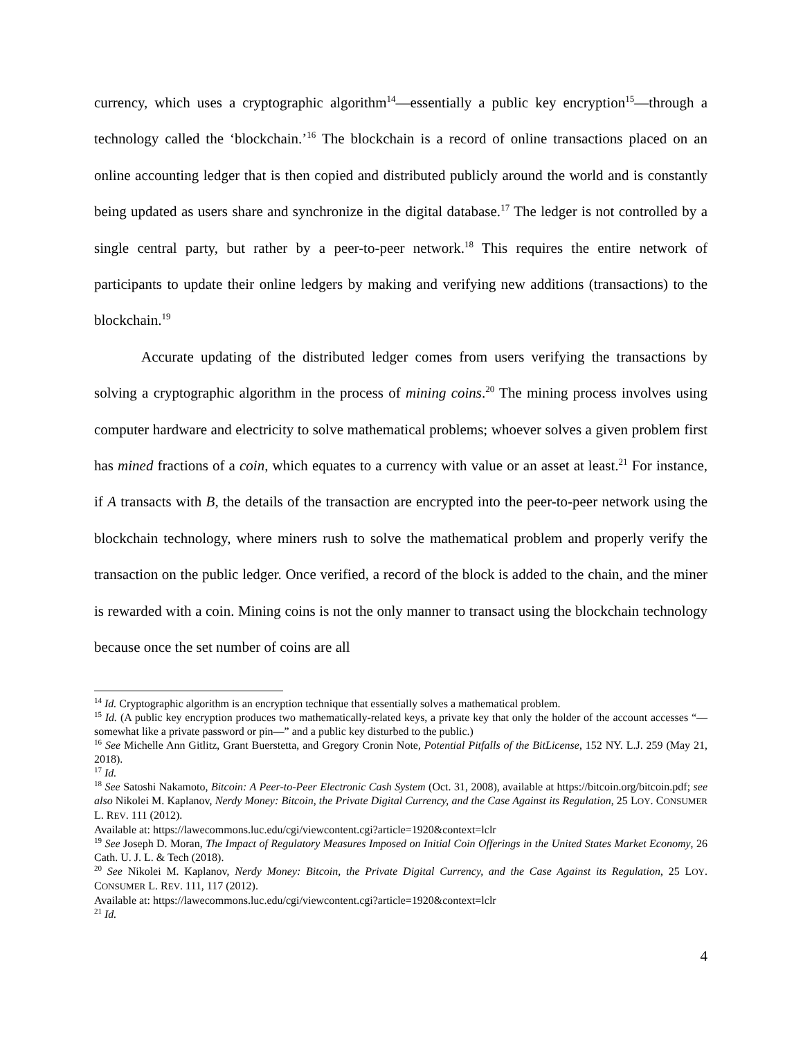currency, which uses a cryptographic algorithm<sup>14</sup>—essentially a public key encryption<sup>15</sup>—through a technology called the ‘blockchain.’<sup>16</sup> The blockchain is a record of online transactions placed on an online accounting ledger that is then copied and distributed publicly around the world and is constantly being updated as users share and synchronize in the digital database.<sup>17</sup> The ledger is not controlled by a single central party, but rather by a peer-to-peer network.<sup>18</sup> This requires the entire network of participants to update their online ledgers by making and verifying new additions (transactions) to the blockchain.<sup>19</sup>
Accurate updating of the distributed ledger comes from users verifying the transactions by solving a cryptographic algorithm in the process of mining coins.<sup>20</sup> The mining process involves using computer hardware and electricity to solve mathematical problems; whoever solves a given problem first has mined fractions of a coin, which equates to a currency with value or an asset at least.<sup>21</sup> For instance, if A transacts with B, the details of the transaction are encrypted into the peer-to-peer network using the blockchain technology, where miners rush to solve the mathematical problem and properly verify the transaction on the public ledger. Once verified, a record of the block is added to the chain, and the miner is rewarded with a coin. Mining coins is not the only manner to transact using the blockchain technology because once the set number of coins are all
<sup>14</sup> Id. Cryptographic algorithm is an encryption technique that essentially solves a mathematical problem.
<sup>15</sup> Id. (A public key encryption produces two mathematically-related keys, a private key that only the holder of the account accesses “—somewhat like a private password or pin—” and a public key disturbed to the public.)
<sup>16</sup> See Michelle Ann Gitlitz, Grant Buerstetta, and Gregory Cronin Note, Potential Pitfalls of the BitLicense, 152 NY. L.J. 259 (May 21, 2018).
<sup>17</sup> Id.
<sup>18</sup> See Satoshi Nakamoto, Bitcoin: A Peer-to-Peer Electronic Cash System (Oct. 31, 2008), available at https://bitcoin.org/bitcoin.pdf; see also Nikolei M. Kaplanov, Nerdy Money: Bitcoin, the Private Digital Currency, and the Case Against its Regulation, 25 LOY. CONSUMER L. REV. 111 (2012).
Available at: https://lawecommons.luc.edu/cgi/viewcontent.cgi?article=1920&context=lclr
<sup>19</sup> See Joseph D. Moran, The Impact of Regulatory Measures Imposed on Initial Coin Offerings in the United States Market Economy, 26 Cath. U. J. L. & Tech (2018).
<sup>20</sup> See Nikolei M. Kaplanov, Nerdy Money: Bitcoin, the Private Digital Currency, and the Case Against its Regulation, 25 LOY. CONSUMER L. REV. 111, 117 (2012).
Available at: https://lawecommons.luc.edu/cgi/viewcontent.cgi?article=1920&context=lclr
<sup>21</sup> Id.
4